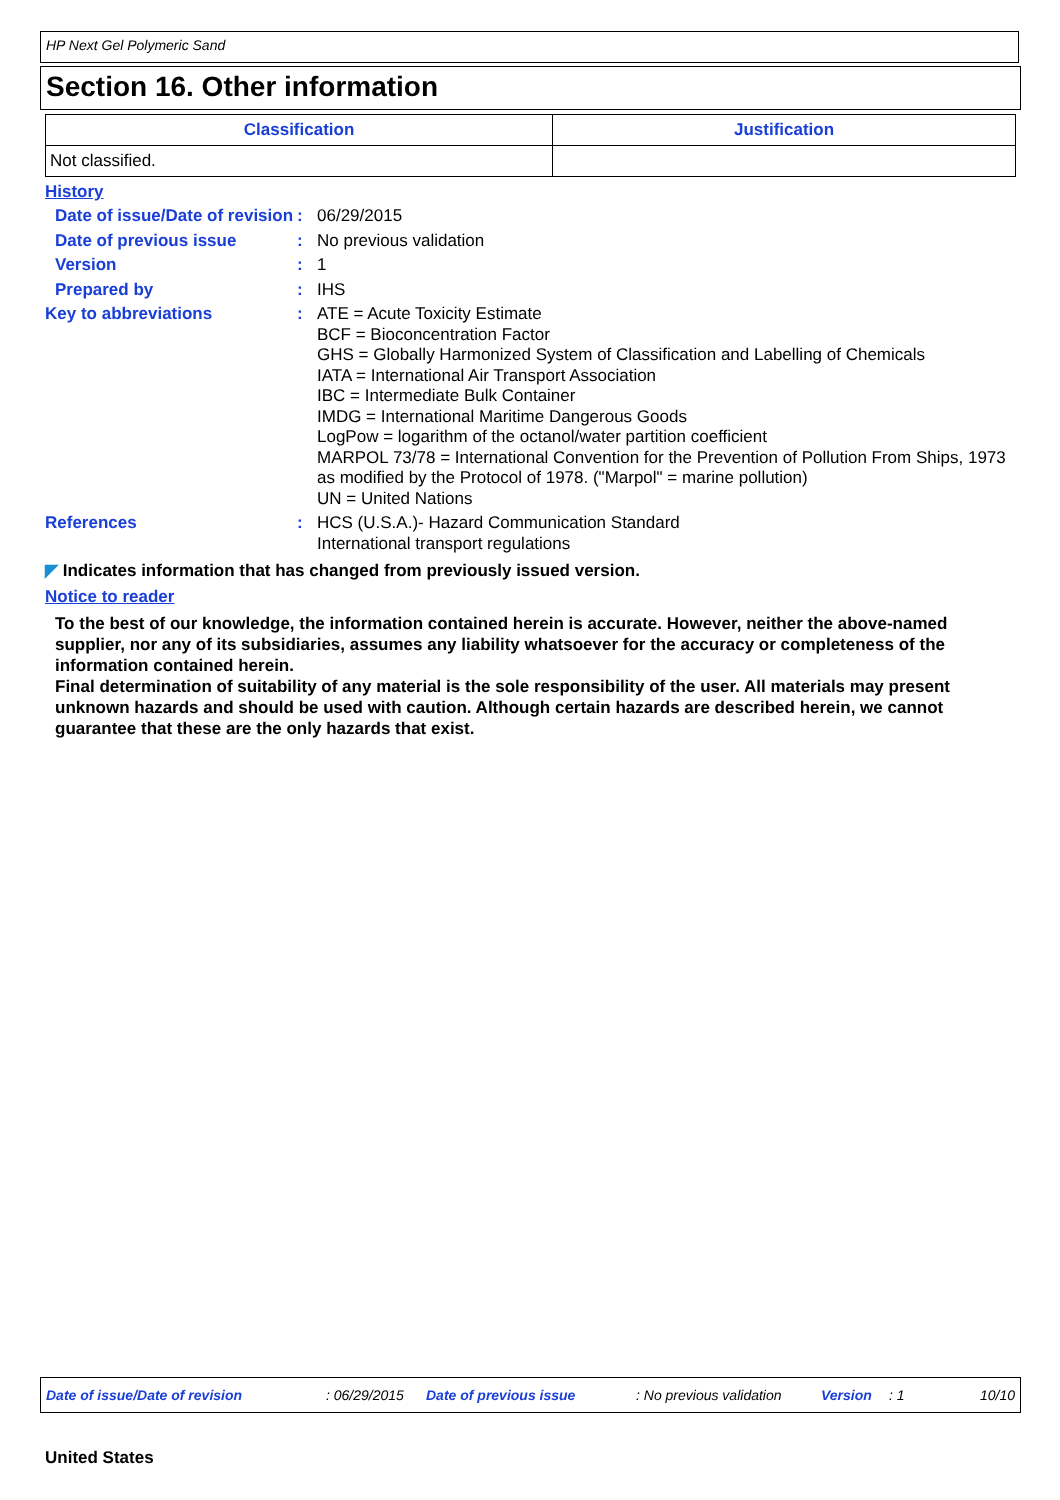HP Next Gel Polymeric Sand
Section 16. Other information
| Classification | Justification |
| --- | --- |
| Not classified. | |
History
Date of issue/Date of revision
:
06/29/2015
Date of previous issue :
No previous validation
Version :
1
Prepared by :
IHS
Key to abbreviations :
ATE = Acute Toxicity Estimate
BCF = Bioconcentration Factor
GHS = Globally Harmonized System of Classification and Labelling of Chemicals
IATA = International Air Transport Association
IBC = Intermediate Bulk Container
IMDG = International Maritime Dangerous Goods
LogPow = logarithm of the octanol/water partition coefficient
MARPOL 73/78 = International Convention for the Prevention of Pollution From Ships, 1973 as modified by the Protocol of 1978. ("Marpol" = marine pollution)
UN = United Nations
References :
HCS (U.S.A.)- Hazard Communication Standard
International transport regulations
◤ Indicates information that has changed from previously issued version.
Notice to reader
To the best of our knowledge, the information contained herein is accurate. However, neither the above-named supplier, nor any of its subsidiaries, assumes any liability whatsoever for the accuracy or completeness of the information contained herein.
Final determination of suitability of any material is the sole responsibility of the user. All materials may present unknown hazards and should be used with caution. Although certain hazards are described herein, we cannot guarantee that these are the only hazards that exist.
Date of issue/Date of revision: 06/29/2015 Date of previous issue: No previous validation Version: 1 10/10
United States